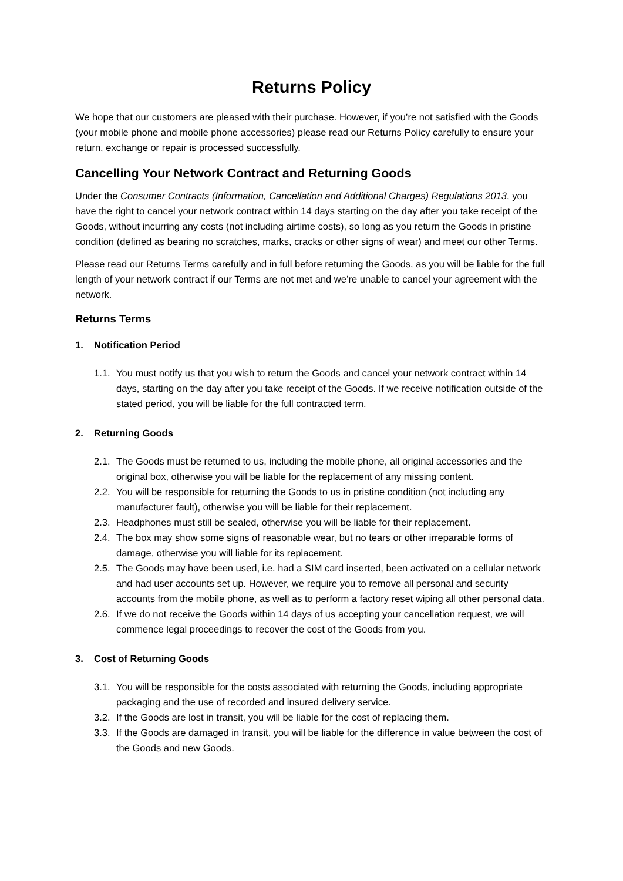Returns Policy
We hope that our customers are pleased with their purchase. However, if you’re not satisfied with the Goods (your mobile phone and mobile phone accessories) please read our Returns Policy carefully to ensure your return, exchange or repair is processed successfully.
Cancelling Your Network Contract and Returning Goods
Under the Consumer Contracts (Information, Cancellation and Additional Charges) Regulations 2013, you have the right to cancel your network contract within 14 days starting on the day after you take receipt of the Goods, without incurring any costs (not including airtime costs), so long as you return the Goods in pristine condition (defined as bearing no scratches, marks, cracks or other signs of wear) and meet our other Terms.
Please read our Returns Terms carefully and in full before returning the Goods, as you will be liable for the full length of your network contract if our Terms are not met and we’re unable to cancel your agreement with the network.
Returns Terms
1. Notification Period
1.1. You must notify us that you wish to return the Goods and cancel your network contract within 14 days, starting on the day after you take receipt of the Goods. If we receive notification outside of the stated period, you will be liable for the full contracted term.
2. Returning Goods
2.1. The Goods must be returned to us, including the mobile phone, all original accessories and the original box, otherwise you will be liable for the replacement of any missing content.
2.2. You will be responsible for returning the Goods to us in pristine condition (not including any manufacturer fault), otherwise you will be liable for their replacement.
2.3. Headphones must still be sealed, otherwise you will be liable for their replacement.
2.4. The box may show some signs of reasonable wear, but no tears or other irreparable forms of damage, otherwise you will liable for its replacement.
2.5. The Goods may have been used, i.e. had a SIM card inserted, been activated on a cellular network and had user accounts set up. However, we require you to remove all personal and security accounts from the mobile phone, as well as to perform a factory reset wiping all other personal data.
2.6. If we do not receive the Goods within 14 days of us accepting your cancellation request, we will commence legal proceedings to recover the cost of the Goods from you.
3. Cost of Returning Goods
3.1. You will be responsible for the costs associated with returning the Goods, including appropriate packaging and the use of recorded and insured delivery service.
3.2. If the Goods are lost in transit, you will be liable for the cost of replacing them.
3.3. If the Goods are damaged in transit, you will be liable for the difference in value between the cost of the Goods and new Goods.